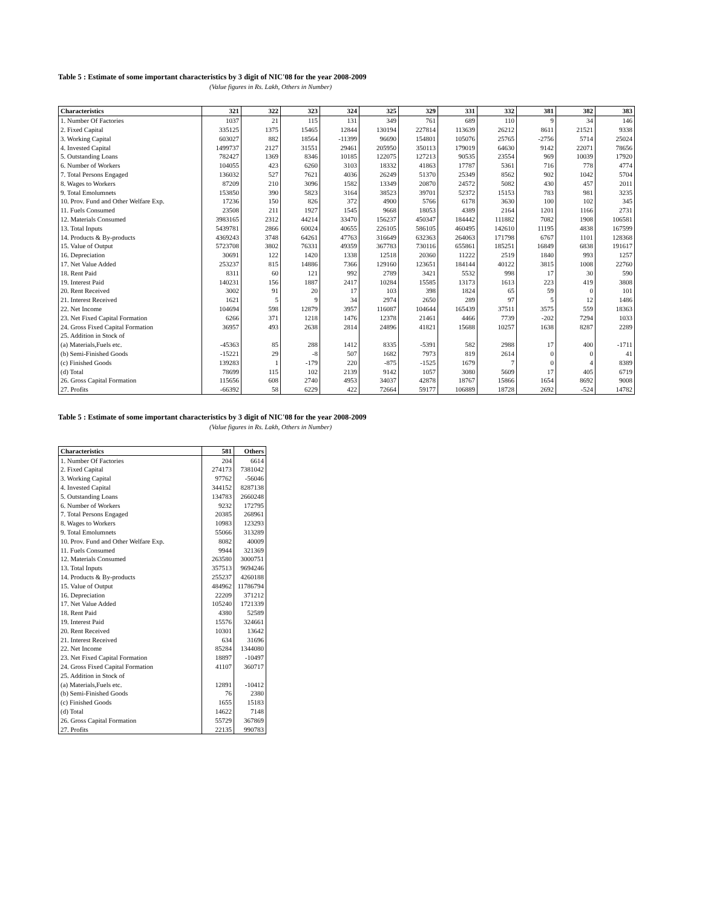Table 5 : Estimate of some important characteristics by 3 digit of NIC'08 for the year 2008-2009
(Value figures in Rs. Lakh, Others in Number)
| Characteristics | 321 | 322 | 323 | 324 | 325 | 329 | 331 | 332 | 381 | 382 | 383 |
| --- | --- | --- | --- | --- | --- | --- | --- | --- | --- | --- | --- |
| 1. Number Of Factories | 1037 | 21 | 115 | 131 | 349 | 761 | 689 | 110 | 9 | 34 | 146 |
| 2. Fixed Capital | 335125 | 1375 | 15465 | 12844 | 130194 | 227814 | 113639 | 26212 | 8611 | 21521 | 9338 |
| 3. Working Capital | 603027 | 882 | 18564 | -11399 | 96690 | 154801 | 105076 | 25765 | -2756 | 5714 | 25024 |
| 4. Invested Capital | 1499737 | 2127 | 31551 | 29461 | 205950 | 350113 | 179019 | 64630 | 9142 | 22071 | 78656 |
| 5. Outstanding Loans | 782427 | 1369 | 8346 | 10185 | 122075 | 127213 | 90535 | 23554 | 969 | 10039 | 17920 |
| 6. Number of Workers | 104055 | 423 | 6260 | 3103 | 18332 | 41863 | 17787 | 5361 | 716 | 778 | 4774 |
| 7. Total Persons Engaged | 136032 | 527 | 7621 | 4036 | 26249 | 51370 | 25349 | 8562 | 902 | 1042 | 5704 |
| 8. Wages to Workers | 87209 | 210 | 3096 | 1582 | 13349 | 20870 | 24572 | 5082 | 430 | 457 | 2011 |
| 9. Total Emolumnets | 153850 | 390 | 5823 | 3164 | 38523 | 39701 | 52372 | 15153 | 783 | 981 | 3235 |
| 10. Prov. Fund and Other Welfare Exp. | 17236 | 150 | 826 | 372 | 4900 | 5766 | 6178 | 3630 | 100 | 102 | 345 |
| 11. Fuels Consumed | 23508 | 211 | 1927 | 1545 | 9668 | 18053 | 4389 | 2164 | 1201 | 1166 | 2731 |
| 12. Materials Consumed | 3983165 | 2312 | 44214 | 33470 | 156237 | 450347 | 184442 | 111882 | 7082 | 1908 | 106581 |
| 13. Total Inputs | 5439781 | 2866 | 60024 | 40655 | 226105 | 586105 | 460495 | 142610 | 11195 | 4838 | 167599 |
| 14. Products & By-products | 4369243 | 3748 | 64261 | 47763 | 316649 | 632363 | 264063 | 171798 | 6767 | 1101 | 128368 |
| 15. Value of Output | 5723708 | 3802 | 76331 | 49359 | 367783 | 730116 | 655861 | 185251 | 16849 | 6838 | 191617 |
| 16. Depreciation | 30691 | 122 | 1420 | 1338 | 12518 | 20360 | 11222 | 2519 | 1840 | 993 | 1257 |
| 17. Net Value Added | 253237 | 815 | 14886 | 7366 | 129160 | 123651 | 184144 | 40122 | 3815 | 1008 | 22760 |
| 18. Rent Paid | 8311 | 60 | 121 | 992 | 2789 | 3421 | 5532 | 998 | 17 | 30 | 590 |
| 19. Interest Paid | 140231 | 156 | 1887 | 2417 | 10284 | 15585 | 13173 | 1613 | 223 | 419 | 3808 |
| 20. Rent Received | 3002 | 91 | 20 | 17 | 103 | 398 | 1824 | 65 | 59 | 0 | 101 |
| 21. Interest Received | 1621 | 5 | 9 | 34 | 2974 | 2650 | 289 | 97 | 5 | 12 | 1486 |
| 22. Net Income | 104694 | 598 | 12879 | 3957 | 116087 | 104644 | 165439 | 37511 | 3575 | 559 | 18363 |
| 23. Net Fixed Capital Formation | 6266 | 371 | 1218 | 1476 | 12378 | 21461 | 4466 | 7739 | -202 | 7294 | 1033 |
| 24. Gross Fixed Capital Formation | 36957 | 493 | 2638 | 2814 | 24896 | 41821 | 15688 | 10257 | 1638 | 8287 | 2289 |
| 25. Addition in Stock of | | | | | | | | | | | |
| (a) Materials,Fuels etc. | -45363 | 85 | 288 | 1412 | 8335 | -5391 | 582 | 2988 | 17 | 400 | -1711 |
| (b) Semi-Finished Goods | -15221 | 29 | -8 | 507 | 1682 | 7973 | 819 | 2614 | 0 | 0 | 41 |
| (c) Finished Goods | 139283 | 1 | -179 | 220 | -875 | -1525 | 1679 | 7 | 0 | 4 | 8389 |
| (d) Total | 78699 | 115 | 102 | 2139 | 9142 | 1057 | 3080 | 5609 | 17 | 405 | 6719 |
| 26. Gross Capital Formation | 115656 | 608 | 2740 | 4953 | 34037 | 42878 | 18767 | 15866 | 1654 | 8692 | 9008 |
| 27. Profits | -66392 | 58 | 6229 | 422 | 72664 | 59177 | 106889 | 18728 | 2692 | -524 | 14782 |
Table 5 : Estimate of some important characteristics by 3 digit of NIC'08 for the year 2008-2009
(Value figures in Rs. Lakh, Others in Number)
| Characteristics | 581 | Others |
| --- | --- | --- |
| 1. Number Of Factories | 204 | 6614 |
| 2. Fixed Capital | 274173 | 7381042 |
| 3. Working Capital | 97762 | -56046 |
| 4. Invested Capital | 344152 | 8287138 |
| 5. Outstanding Loans | 134783 | 2660248 |
| 6. Number of Workers | 9232 | 172795 |
| 7. Total Persons Engaged | 20385 | 268961 |
| 8. Wages to Workers | 10983 | 123293 |
| 9. Total Emolumnets | 55066 | 313289 |
| 10. Prov. Fund and Other Welfare Exp. | 8082 | 40009 |
| 11. Fuels Consumed | 9944 | 321369 |
| 12. Materials Consumed | 263580 | 3000751 |
| 13. Total Inputs | 357513 | 9694246 |
| 14. Products & By-products | 255237 | 4260188 |
| 15. Value of Output | 484962 | 11786794 |
| 16. Depreciation | 22209 | 371212 |
| 17. Net Value Added | 105240 | 1721339 |
| 18. Rent Paid | 4380 | 52589 |
| 19. Interest Paid | 15576 | 324661 |
| 20. Rent Received | 10301 | 13642 |
| 21. Interest Received | 634 | 31696 |
| 22. Net Income | 85284 | 1344080 |
| 23. Net Fixed Capital Formation | 18897 | -10497 |
| 24. Gross Fixed Capital Formation | 41107 | 360717 |
| 25. Addition in Stock of | | |
| (a) Materials,Fuels etc. | 12891 | -10412 |
| (b) Semi-Finished Goods | 76 | 2380 |
| (c) Finished Goods | 1655 | 15183 |
| (d) Total | 14622 | 7148 |
| 26. Gross Capital Formation | 55729 | 367869 |
| 27. Profits | 22135 | 990783 |